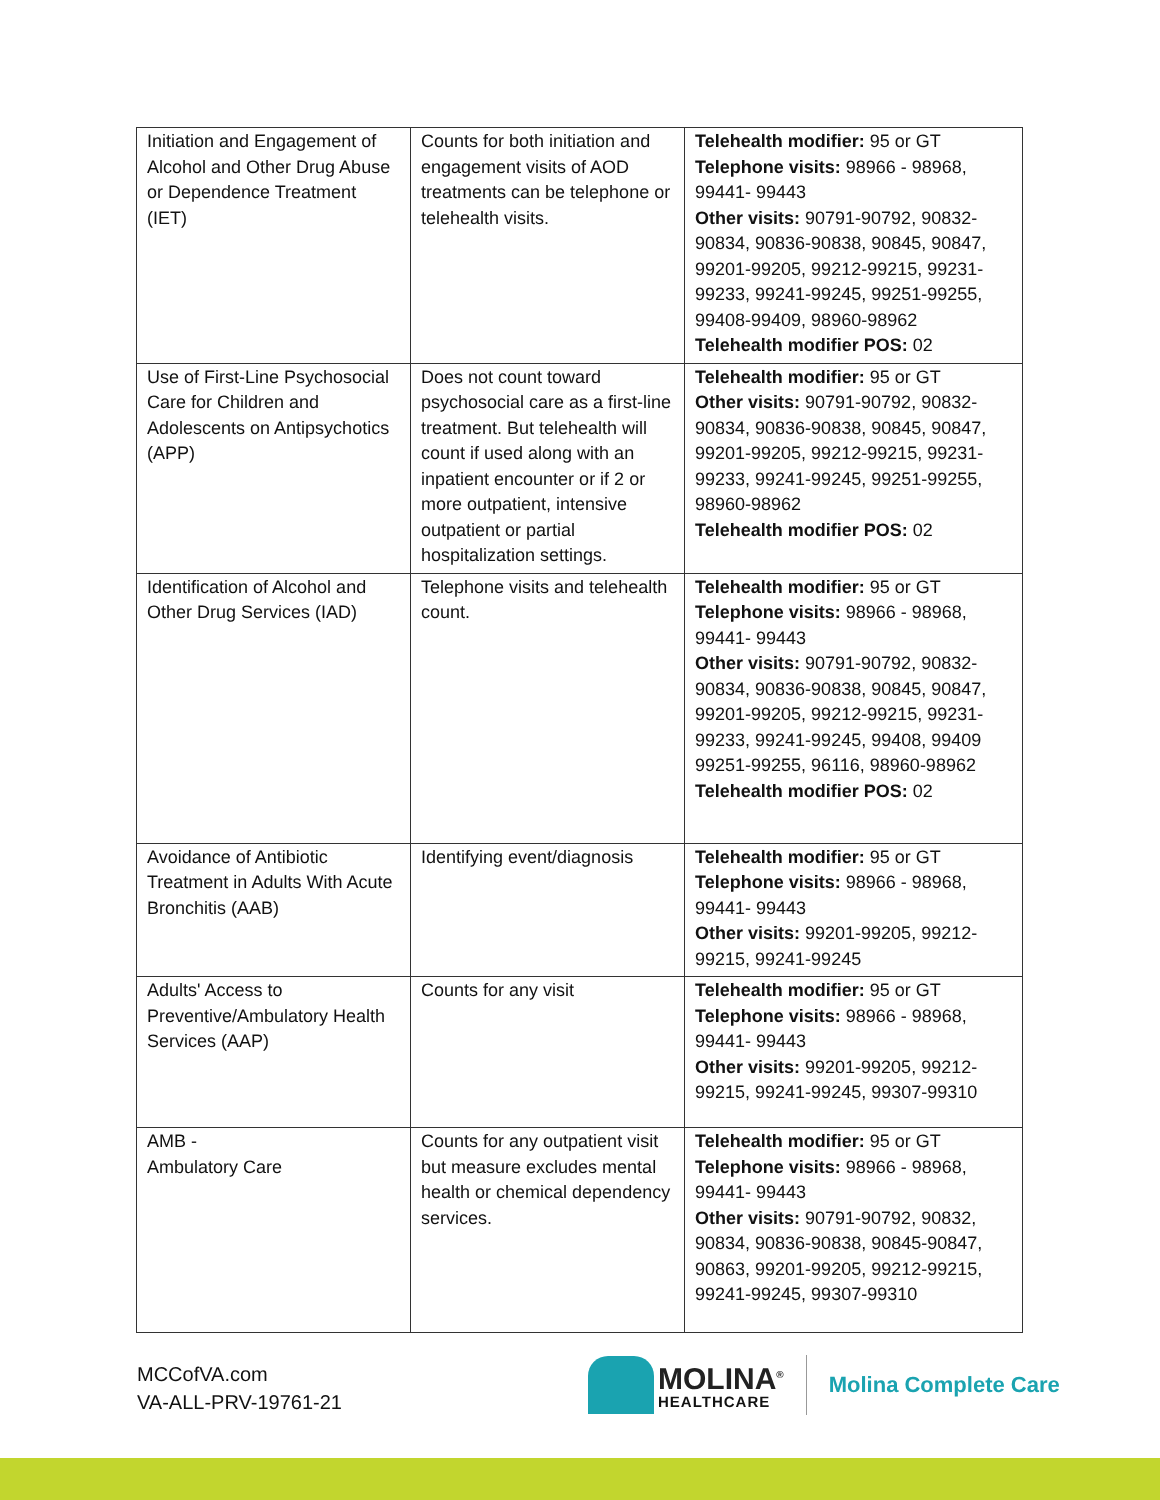| Initiation and Engagement of Alcohol and Other Drug Abuse or Dependence Treatment (IET) | Counts for both initiation and engagement visits of AOD treatments can be telephone or telehealth visits. | Telehealth modifier: 95 or GT Telephone visits: 98966 - 98968, 99441- 99443 Other visits: 90791-90792, 90832-90834, 90836-90838, 90845, 90847, 99201-99205, 99212-99215, 99231-99233, 99241-99245, 99251-99255, 99408-99409, 98960-98962 Telehealth modifier POS: 02 |
| Use of First-Line Psychosocial Care for Children and Adolescents on Antipsychotics (APP) | Does not count toward psychosocial care as a first-line treatment. But telehealth will count if used along with an inpatient encounter or if 2 or more outpatient, intensive outpatient or partial hospitalization settings. | Telehealth modifier: 95 or GT Other visits: 90791-90792, 90832-90834, 90836-90838, 90845, 90847, 99201-99205, 99212-99215, 99231-99233, 99241-99245, 99251-99255, 98960-98962 Telehealth modifier POS: 02 |
| Identification of Alcohol and Other Drug Services (IAD) | Telephone visits and telehealth count. | Telehealth modifier: 95 or GT Telephone visits: 98966 - 98968, 99441- 99443 Other visits: 90791-90792, 90832-90834, 90836-90838, 90845, 90847, 99201-99205, 99212-99215, 99231-99233, 99241-99245, 99408, 99409 99251-99255, 96116, 98960-98962 Telehealth modifier POS: 02 |
| Avoidance of Antibiotic Treatment in Adults With Acute Bronchitis (AAB) | Identifying event/diagnosis | Telehealth modifier: 95 or GT Telephone visits: 98966 - 98968, 99441- 99443 Other visits: 99201-99205, 99212-99215, 99241-99245 |
| Adults' Access to Preventive/Ambulatory Health Services (AAP) | Counts for any visit | Telehealth modifier: 95 or GT Telephone visits: 98966 - 98968, 99441- 99443 Other visits: 99201-99205, 99212-99215, 99241-99245, 99307-99310 |
| AMB - Ambulatory Care | Counts for any outpatient visit but measure excludes mental health or chemical dependency services. | Telehealth modifier: 95 or GT Telephone visits: 98966 - 98968, 99441- 99443 Other visits: 90791-90792, 90832, 90834, 90836-90838, 90845-90847, 90863, 99201-99205, 99212-99215, 99241-99245, 99307-99310 |
MCCofVA.com
VA-ALL-PRV-19761-21
MOLINA<sup>®</sup>
HEALTHCARE
Molina Complete Care